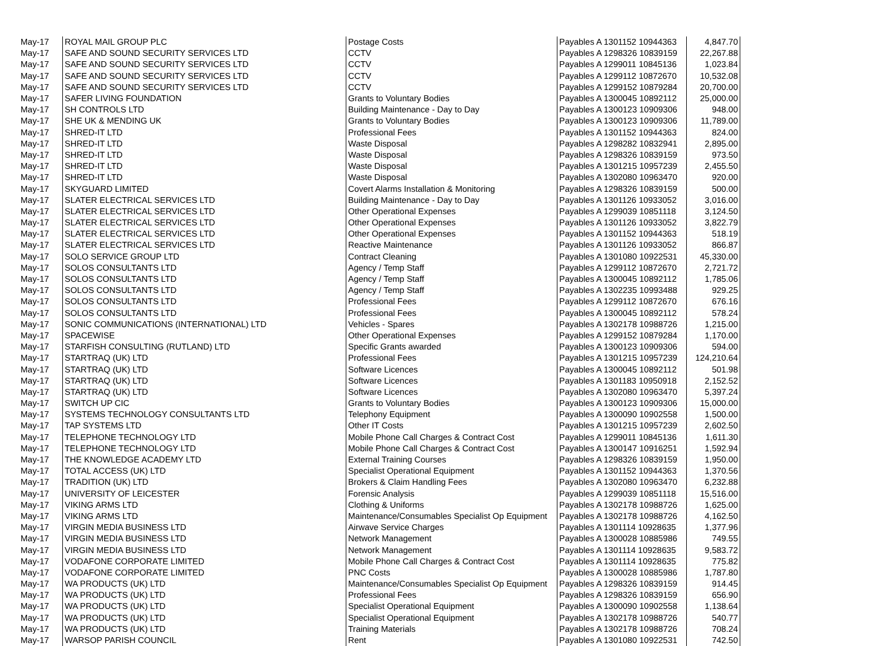| May-17 | ROYAL MAIL GROUP PLC | Postage Costs | Payables A 1301152 10944363 | 4,847.70 |
| May-17 | SAFE AND SOUND SECURITY SERVICES LTD | CCTV | Payables A 1298326 10839159 | 22,267.88 |
| May-17 | SAFE AND SOUND SECURITY SERVICES LTD | CCTV | Payables A 1299011 10845136 | 1,023.84 |
| May-17 | SAFE AND SOUND SECURITY SERVICES LTD | CCTV | Payables A 1299112 10872670 | 10,532.08 |
| May-17 | SAFE AND SOUND SECURITY SERVICES LTD | CCTV | Payables A 1299152 10879284 | 20,700.00 |
| May-17 | SAFER LIVING FOUNDATION | Grants to Voluntary Bodies | Payables A 1300045 10892112 | 25,000.00 |
| May-17 | SH CONTROLS LTD | Building Maintenance - Day to Day | Payables A 1300123 10909306 | 948.00 |
| May-17 | SHE UK & MENDING UK | Grants to Voluntary Bodies | Payables A 1300123 10909306 | 11,789.00 |
| May-17 | SHRED-IT LTD | Professional Fees | Payables A 1301152 10944363 | 824.00 |
| May-17 | SHRED-IT LTD | Waste Disposal | Payables A 1298282 10832941 | 2,895.00 |
| May-17 | SHRED-IT LTD | Waste Disposal | Payables A 1298326 10839159 | 973.50 |
| May-17 | SHRED-IT LTD | Waste Disposal | Payables A 1301215 10957239 | 2,455.50 |
| May-17 | SHRED-IT LTD | Waste Disposal | Payables A 1302080 10963470 | 920.00 |
| May-17 | SKYGUARD LIMITED | Covert Alarms Installation & Monitoring | Payables A 1298326 10839159 | 500.00 |
| May-17 | SLATER ELECTRICAL SERVICES LTD | Building Maintenance - Day to Day | Payables A 1301126 10933052 | 3,016.00 |
| May-17 | SLATER ELECTRICAL SERVICES LTD | Other Operational Expenses | Payables A 1299039 10851118 | 3,124.50 |
| May-17 | SLATER ELECTRICAL SERVICES LTD | Other Operational Expenses | Payables A 1301126 10933052 | 3,822.79 |
| May-17 | SLATER ELECTRICAL SERVICES LTD | Other Operational Expenses | Payables A 1301152 10944363 | 518.19 |
| May-17 | SLATER ELECTRICAL SERVICES LTD | Reactive Maintenance | Payables A 1301126 10933052 | 866.87 |
| May-17 | SOLO SERVICE GROUP LTD | Contract Cleaning | Payables A 1301080 10922531 | 45,330.00 |
| May-17 | SOLOS CONSULTANTS LTD | Agency / Temp Staff | Payables A 1299112 10872670 | 2,721.72 |
| May-17 | SOLOS CONSULTANTS LTD | Agency / Temp Staff | Payables A 1300045 10892112 | 1,785.06 |
| May-17 | SOLOS CONSULTANTS LTD | Agency / Temp Staff | Payables A 1302235 10993488 | 929.25 |
| May-17 | SOLOS CONSULTANTS LTD | Professional Fees | Payables A 1299112 10872670 | 676.16 |
| May-17 | SOLOS CONSULTANTS LTD | Professional Fees | Payables A 1300045 10892112 | 578.24 |
| May-17 | SONIC COMMUNICATIONS (INTERNATIONAL) LTD | Vehicles - Spares | Payables A 1302178 10988726 | 1,215.00 |
| May-17 | SPACEWISE | Other Operational Expenses | Payables A 1299152 10879284 | 1,170.00 |
| May-17 | STARFISH CONSULTING (RUTLAND) LTD | Specific Grants awarded | Payables A 1300123 10909306 | 594.00 |
| May-17 | STARTRAQ (UK) LTD | Professional Fees | Payables A 1301215 10957239 | 124,210.64 |
| May-17 | STARTRAQ (UK) LTD | Software Licences | Payables A 1300045 10892112 | 501.98 |
| May-17 | STARTRAQ (UK) LTD | Software Licences | Payables A 1301183 10950918 | 2,152.52 |
| May-17 | STARTRAQ (UK) LTD | Software Licences | Payables A 1302080 10963470 | 5,397.24 |
| May-17 | SWITCH UP CIC | Grants to Voluntary Bodies | Payables A 1300123 10909306 | 15,000.00 |
| May-17 | SYSTEMS TECHNOLOGY CONSULTANTS LTD | Telephony Equipment | Payables A 1300090 10902558 | 1,500.00 |
| May-17 | TAP SYSTEMS LTD | Other IT Costs | Payables A 1301215 10957239 | 2,602.50 |
| May-17 | TELEPHONE TECHNOLOGY LTD | Mobile Phone Call Charges & Contract Cost | Payables A 1299011 10845136 | 1,611.30 |
| May-17 | TELEPHONE TECHNOLOGY LTD | Mobile Phone Call Charges & Contract Cost | Payables A 1300147 10916251 | 1,592.94 |
| May-17 | THE KNOWLEDGE ACADEMY LTD | External Training Courses | Payables A 1298326 10839159 | 1,950.00 |
| May-17 | TOTAL ACCESS (UK) LTD | Specialist Operational Equipment | Payables A 1301152 10944363 | 1,370.56 |
| May-17 | TRADITION (UK) LTD | Brokers & Claim Handling Fees | Payables A 1302080 10963470 | 6,232.88 |
| May-17 | UNIVERSITY OF LEICESTER | Forensic Analysis | Payables A 1299039 10851118 | 15,516.00 |
| May-17 | VIKING ARMS LTD | Clothing & Uniforms | Payables A 1302178 10988726 | 1,625.00 |
| May-17 | VIKING ARMS LTD | Maintenance/Consumables Specialist Op Equipment | Payables A 1302178 10988726 | 4,162.50 |
| May-17 | VIRGIN MEDIA BUSINESS LTD | Airwave Service Charges | Payables A 1301114 10928635 | 1,377.96 |
| May-17 | VIRGIN MEDIA BUSINESS LTD | Network Management | Payables A 1300028 10885986 | 749.55 |
| May-17 | VIRGIN MEDIA BUSINESS LTD | Network Management | Payables A 1301114 10928635 | 9,583.72 |
| May-17 | VODAFONE CORPORATE LIMITED | Mobile Phone Call Charges & Contract Cost | Payables A 1301114 10928635 | 775.82 |
| May-17 | VODAFONE CORPORATE LIMITED | PNC Costs | Payables A 1300028 10885986 | 1,787.80 |
| May-17 | WA PRODUCTS (UK) LTD | Maintenance/Consumables Specialist Op Equipment | Payables A 1298326 10839159 | 914.45 |
| May-17 | WA PRODUCTS (UK) LTD | Professional Fees | Payables A 1298326 10839159 | 656.90 |
| May-17 | WA PRODUCTS (UK) LTD | Specialist Operational Equipment | Payables A 1300090 10902558 | 1,138.64 |
| May-17 | WA PRODUCTS (UK) LTD | Specialist Operational Equipment | Payables A 1302178 10988726 | 540.77 |
| May-17 | WA PRODUCTS (UK) LTD | Training Materials | Payables A 1302178 10988726 | 708.24 |
| May-17 | WARSOP PARISH COUNCIL | Rent | Payables A 1301080 10922531 | 742.50 |